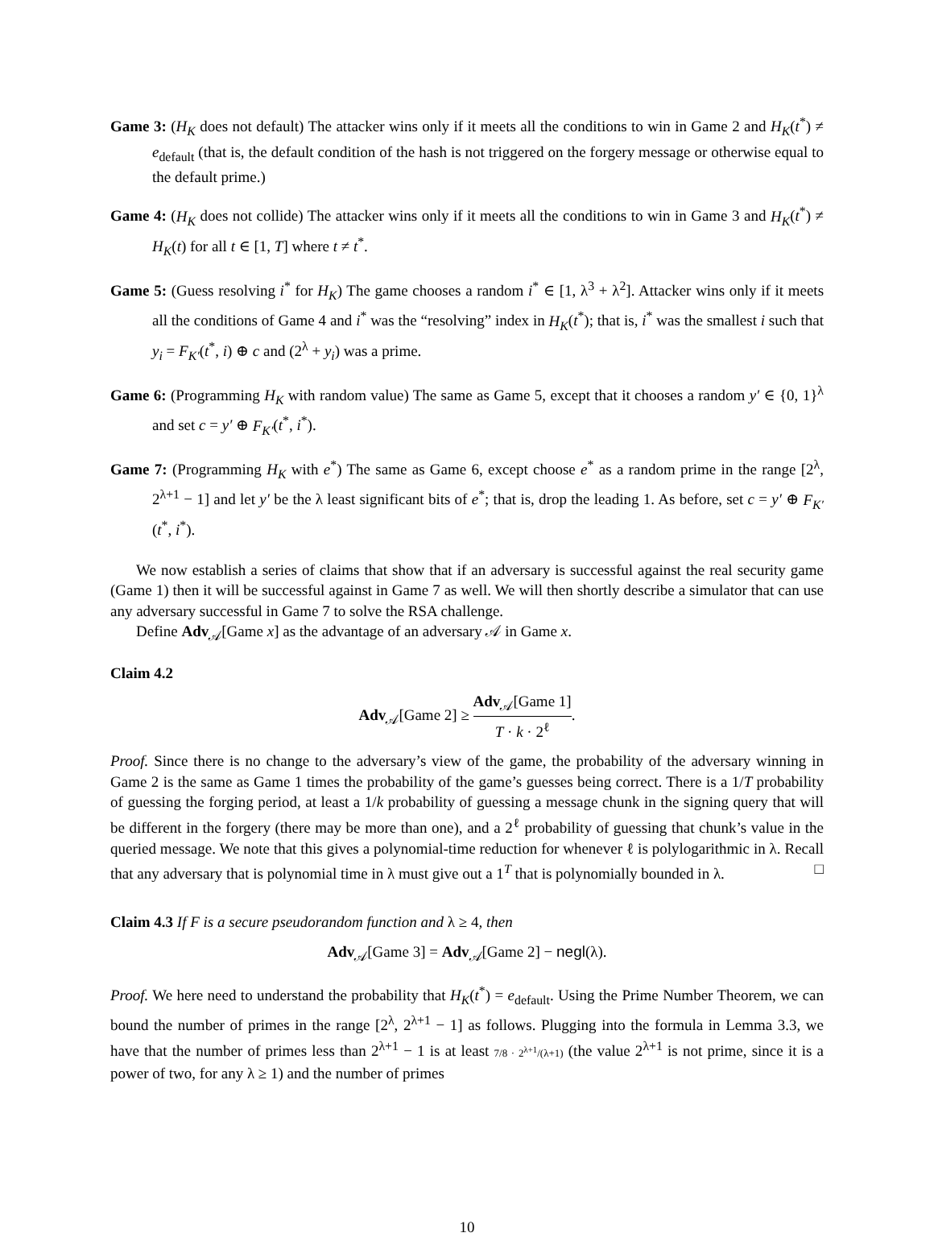Game 3: (H<sub>K</sub> does not default) The attacker wins only if it meets all the conditions to win in Game 2 and H<sub>K</sub>(t<sup>*</sup>) ≠ e<sub>default</sub> (that is, the default condition of the hash is not triggered on the forgery message or otherwise equal to the default prime.)
Game 4: (H<sub>K</sub> does not collide) The attacker wins only if it meets all the conditions to win in Game 3 and H<sub>K</sub>(t<sup>*</sup>) ≠ H<sub>K</sub>(t) for all t ∈ [1, T] where t ≠ t<sup>*</sup>.
Game 5: (Guess resolving i<sup>*</sup> for H<sub>K</sub>) The game chooses a random i<sup>*</sup> ∈ [1, λ<sup>3</sup> + λ<sup>2</sup>]. Attacker wins only if it meets all the conditions of Game 4 and i<sup>*</sup> was the “resolving” index in H<sub>K</sub>(t<sup>*</sup>); that is, i<sup>*</sup> was the smallest i such that y<sub>i</sub> = F<sub>K′</sub>(t<sup>*</sup>, i) ⊕ c and (2<sup>λ</sup> + y<sub>i</sub>) was a prime.
Game 6: (Programming H<sub>K</sub> with random value) The same as Game 5, except that it chooses a random y′ ∈ {0, 1}<sup>λ</sup> and set c = y′ ⊕ F<sub>K′</sub>(t<sup>*</sup>, i<sup>*</sup>).
Game 7: (Programming H<sub>K</sub> with e<sup>*</sup>) The same as Game 6, except choose e<sup>*</sup> as a random prime in the range [2<sup>λ</sup>, 2<sup>λ+1</sup> − 1] and let y′ be the λ least significant bits of e<sup>*</sup>; that is, drop the leading 1. As before, set c = y′ ⊕ F<sub>K′</sub>(t<sup>*</sup>, i<sup>*</sup>).
We now establish a series of claims that show that if an adversary is successful against the real security game (Game 1) then it will be successful against in Game 7 as well. We will then shortly describe a simulator that can use any adversary successful in Game 7 to solve the RSA challenge.
Define Adv<sub>𝒜</sub>[Game x] as the advantage of an adversary 𝒜 in Game x.
Claim 4.2
Adv<sub>𝒜</sub>[Game 2] ≥ Adv<sub>𝒜</sub>[Game 1] T · k · 2<sup>ℓ</sup>.
Proof. Since there is no change to the adversary’s view of the game, the probability of the adversary winning in Game 2 is the same as Game 1 times the probability of the game’s guesses being correct. There is a 1/T probability of guessing the forging period, at least a 1/k probability of guessing a message chunk in the signing query that will be different in the forgery (there may be more than one), and a 2<sup>ℓ</sup> probability of guessing that chunk’s value in the queried message. We note that this gives a polynomial-time reduction for whenever ℓ is polylogarithmic in λ. Recall that any adversary that is polynomial time in λ must give out a 1<sup>T</sup> that is polynomially bounded in λ. □
Claim 4.3 If F is a secure pseudorandom function and λ ≥ 4, then
Adv<sub>𝒜</sub>[Game 3] = Adv<sub>𝒜</sub>[Game 2] − negl(λ).
Proof. We here need to understand the probability that H<sub>K</sub>(t<sup>*</sup>) = e<sub>default</sub>. Using the Prime Number Theorem, we can bound the number of primes in the range [2<sup>λ</sup>, 2<sup>λ+1</sup> − 1] as follows. Plugging into the formula in Lemma 3.3, we have that the number of primes less than 2<sup>λ+1</sup> − 1 is at least 7/8 · 2<sup>λ+1</sup>/(λ+1) (the value 2<sup>λ+1</sup> is not prime, since it is a power of two, for any λ ≥ 1) and the number of primes
10